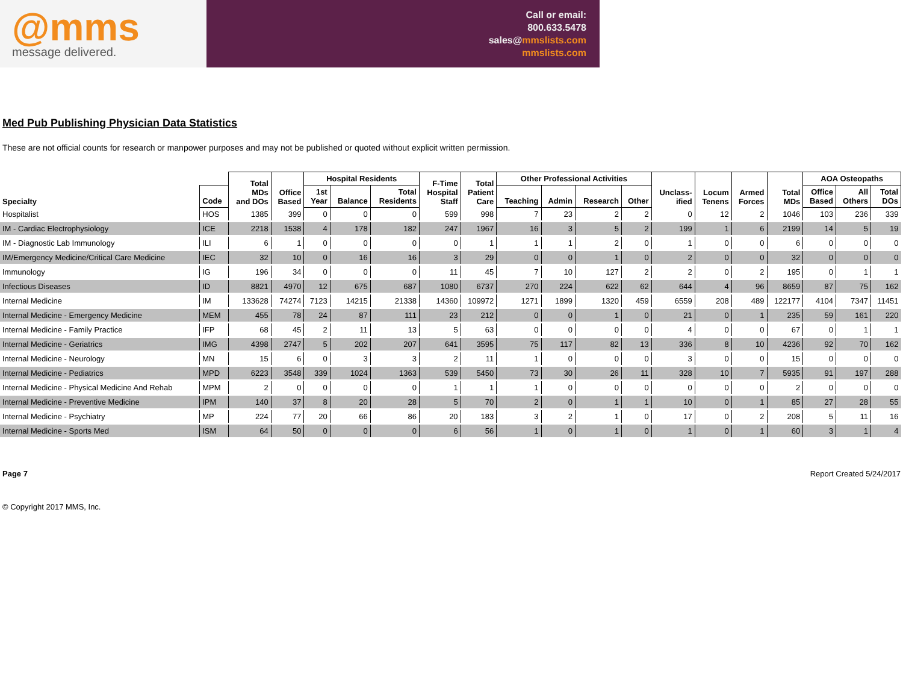@mms
message delivered.
Call or email:
800.633.5478
sales@mmslists.com
mmslists.com
Med Pub Publishing Physician Data Statistics
These are not official counts for research or manpower purposes and may not be published or quoted without explicit written permission.
| | | Total MDs and DOs | Office Based | Hospital Residents | | | F-Time Hospital Staff | Total Patient Care | Other Professional Activities | | | | Unclass- ified | Locum Tenens | Armed Forces | Total MDs | AOA Osteopaths | | |
| --- | --- | --- | --- | --- | --- | --- | --- | --- | --- | --- | --- | --- | --- | --- | --- | --- | --- | --- | --- |
| Specialty | Code | | | 1st Year | Balance | Total Residents | | | Teaching | Admin | Research | Other | | | | | Office Based | All Others | Total DOs |
| Hospitalist | HOS | 1385 | 399 | 0 | 0 | 0 | 599 | 998 | 7 | 23 | 2 | 2 | 0 | 12 | 2 | 1046 | 103 | 236 | 339 |
| IM - Cardiac Electrophysiology | ICE | 2218 | 1538 | 4 | 178 | 182 | 247 | 1967 | 16 | 3 | 5 | 2 | 199 | 1 | 6 | 2199 | 14 | 5 | 19 |
| IM - Diagnostic Lab Immunology | ILI | 6 | 1 | 0 | 0 | 0 | 0 | 1 | 1 | 1 | 2 | 0 | 1 | 0 | 0 | 6 | 0 | 0 | 0 |
| IM/Emergency Medicine/Critical Care Medicine | IEC | 32 | 10 | 0 | 16 | 16 | 3 | 29 | 0 | 0 | 1 | 0 | 2 | 0 | 0 | 32 | 0 | 0 | 0 |
| Immunology | IG | 196 | 34 | 0 | 0 | 0 | 11 | 45 | 7 | 10 | 127 | 2 | 2 | 0 | 2 | 195 | 0 | 1 | 1 |
| Infectious Diseases | ID | 8821 | 4970 | 12 | 675 | 687 | 1080 | 6737 | 270 | 224 | 622 | 62 | 644 | 4 | 96 | 8659 | 87 | 75 | 162 |
| Internal Medicine | IM | 133628 | 74274 | 7123 | 14215 | 21338 | 14360 | 109972 | 1271 | 1899 | 1320 | 459 | 6559 | 208 | 489 | 122177 | 4104 | 7347 | 11451 |
| Internal Medicine - Emergency Medicine | MEM | 455 | 78 | 24 | 87 | 111 | 23 | 212 | 0 | 0 | 1 | 0 | 21 | 0 | 1 | 235 | 59 | 161 | 220 |
| Internal Medicine - Family Practice | IFP | 68 | 45 | 2 | 11 | 13 | 5 | 63 | 0 | 0 | 0 | 0 | 4 | 0 | 0 | 67 | 0 | 1 | 1 |
| Internal Medicine - Geriatrics | IMG | 4398 | 2747 | 5 | 202 | 207 | 641 | 3595 | 75 | 117 | 82 | 13 | 336 | 8 | 10 | 4236 | 92 | 70 | 162 |
| Internal Medicine - Neurology | MN | 15 | 6 | 0 | 3 | 3 | 2 | 11 | 1 | 0 | 0 | 0 | 3 | 0 | 0 | 15 | 0 | 0 | 0 |
| Internal Medicine - Pediatrics | MPD | 6223 | 3548 | 339 | 1024 | 1363 | 539 | 5450 | 73 | 30 | 26 | 11 | 328 | 10 | 7 | 5935 | 91 | 197 | 288 |
| Internal Medicine - Physical Medicine And Rehab | MPM | 2 | 0 | 0 | 0 | 0 | 1 | 1 | 1 | 0 | 0 | 0 | 0 | 0 | 0 | 2 | 0 | 0 | 0 |
| Internal Medicine - Preventive Medicine | IPM | 140 | 37 | 8 | 20 | 28 | 5 | 70 | 2 | 0 | 1 | 1 | 10 | 0 | 1 | 85 | 27 | 28 | 55 |
| Internal Medicine - Psychiatry | MP | 224 | 77 | 20 | 66 | 86 | 20 | 183 | 3 | 2 | 1 | 0 | 17 | 0 | 2 | 208 | 5 | 11 | 16 |
| Internal Medicine - Sports Med | ISM | 64 | 50 | 0 | 0 | 0 | 6 | 56 | 1 | 0 | 1 | 0 | 1 | 0 | 1 | 60 | 3 | 1 | 4 |
Page 7 Report Created 5/24/2017
© Copyright 2017 MMS, Inc.